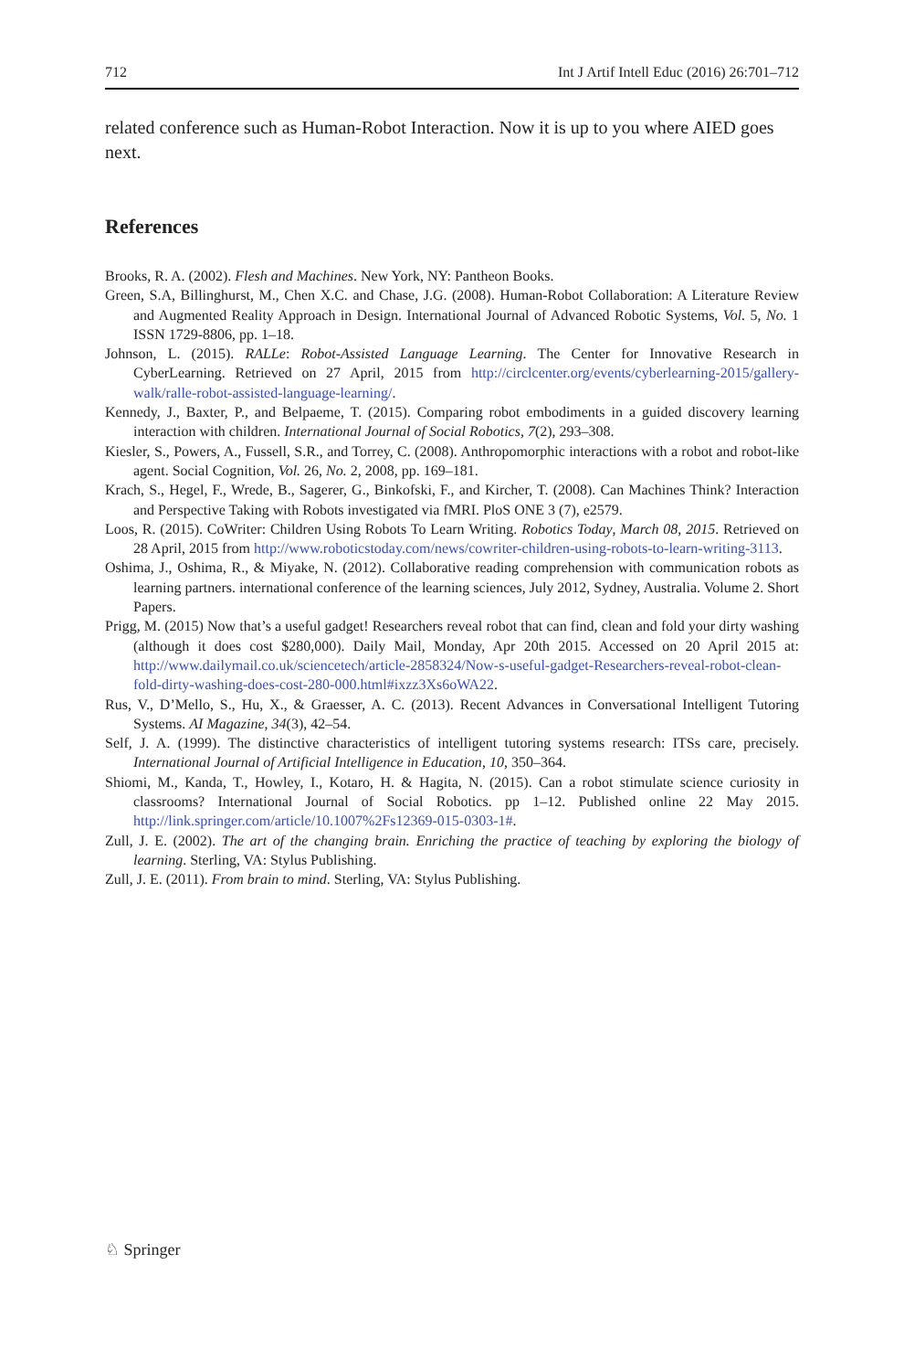712 Int J Artif Intell Educ (2016) 26:701–712
related conference such as Human-Robot Interaction. Now it is up to you where AIED goes next.
References
Brooks, R. A. (2002). Flesh and Machines. New York, NY: Pantheon Books.
Green, S.A, Billinghurst, M., Chen X.C. and Chase, J.G. (2008). Human-Robot Collaboration: A Literature Review and Augmented Reality Approach in Design. International Journal of Advanced Robotic Systems, Vol. 5, No. 1 ISSN 1729-8806, pp. 1–18.
Johnson, L. (2015). RALLe: Robot-Assisted Language Learning. The Center for Innovative Research in CyberLearning. Retrieved on 27 April, 2015 from http://circlcenter.org/events/cyberlearning-2015/gallery-walk/ralle-robot-assisted-language-learning/.
Kennedy, J., Baxter, P., and Belpaeme, T. (2015). Comparing robot embodiments in a guided discovery learning interaction with children. International Journal of Social Robotics, 7(2), 293–308.
Kiesler, S., Powers, A., Fussell, S.R., and Torrey, C. (2008). Anthropomorphic interactions with a robot and robot-like agent. Social Cognition, Vol. 26, No. 2, 2008, pp. 169–181.
Krach, S., Hegel, F., Wrede, B., Sagerer, G., Binkofski, F., and Kircher, T. (2008). Can Machines Think? Interaction and Perspective Taking with Robots investigated via fMRI. PloS ONE 3 (7), e2579.
Loos, R. (2015). CoWriter: Children Using Robots To Learn Writing. Robotics Today, March 08, 2015. Retrieved on 28 April, 2015 from http://www.roboticstoday.com/news/cowriter-children-using-robots-to-learn-writing-3113.
Oshima, J., Oshima, R., & Miyake, N. (2012). Collaborative reading comprehension with communication robots as learning partners. international conference of the learning sciences, July 2012, Sydney, Australia. Volume 2. Short Papers.
Prigg, M. (2015) Now that’s a useful gadget! Researchers reveal robot that can find, clean and fold your dirty washing (although it does cost $280,000). Daily Mail, Monday, Apr 20th 2015. Accessed on 20 April 2015 at: http://www.dailymail.co.uk/sciencetech/article-2858324/Now-s-useful-gadget-Researchers-reveal-robot-clean-fold-dirty-washing-does-cost-280-000.html#ixzz3Xs6oWA22.
Rus, V., D’Mello, S., Hu, X., & Graesser, A. C. (2013). Recent Advances in Conversational Intelligent Tutoring Systems. AI Magazine, 34(3), 42–54.
Self, J. A. (1999). The distinctive characteristics of intelligent tutoring systems research: ITSs care, precisely. International Journal of Artificial Intelligence in Education, 10, 350–364.
Shiomi, M., Kanda, T., Howley, I., Kotaro, H. & Hagita, N. (2015). Can a robot stimulate science curiosity in classrooms? International Journal of Social Robotics. pp 1–12. Published online 22 May 2015. http://link.springer.com/article/10.1007%2Fs12369-015-0303-1#.
Zull, J. E. (2002). The art of the changing brain. Enriching the practice of teaching by exploring the biology of learning. Sterling, VA: Stylus Publishing.
Zull, J. E. (2011). From brain to mind. Sterling, VA: Stylus Publishing.
♘ Springer